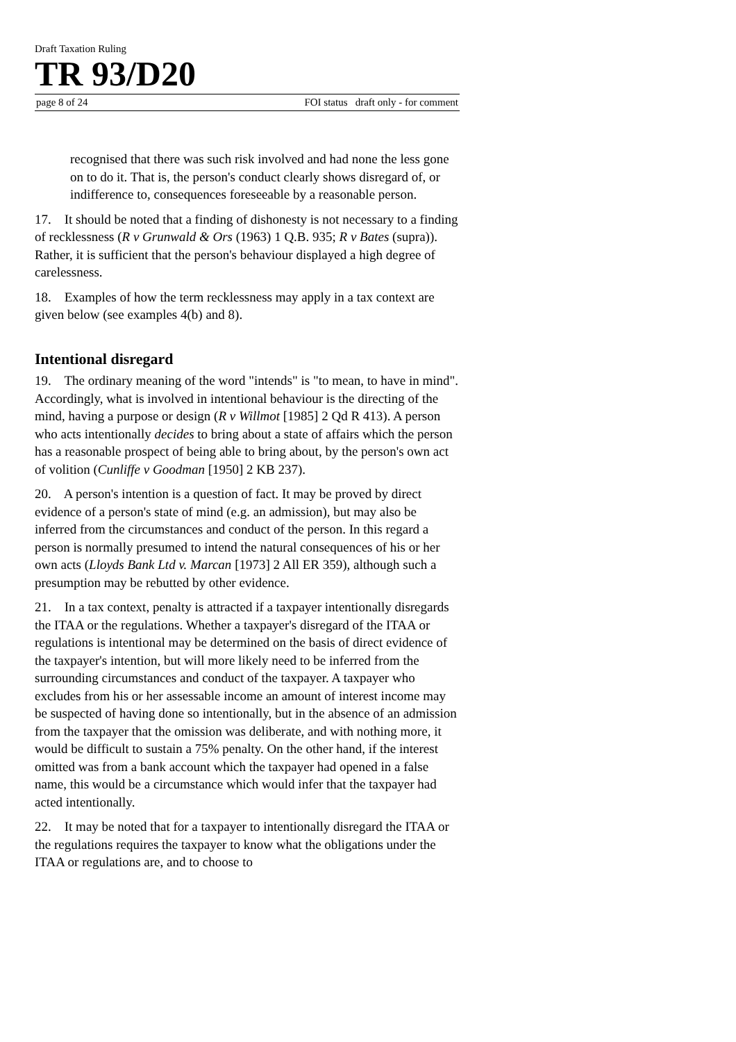Draft Taxation Ruling
TR 93/D20
page 8 of 24 FOI status draft only - for comment
recognised that there was such risk involved and had none the less gone on to do it. That is, the person's conduct clearly shows disregard of, or indifference to, consequences foreseeable by a reasonable person.
17. It should be noted that a finding of dishonesty is not necessary to a finding of recklessness (R v Grunwald & Ors (1963) 1 Q.B. 935; R v Bates (supra)). Rather, it is sufficient that the person's behaviour displayed a high degree of carelessness.
18. Examples of how the term recklessness may apply in a tax context are given below (see examples 4(b) and 8).
Intentional disregard
19. The ordinary meaning of the word "intends" is "to mean, to have in mind". Accordingly, what is involved in intentional behaviour is the directing of the mind, having a purpose or design (R v Willmot [1985] 2 Qd R 413). A person who acts intentionally decides to bring about a state of affairs which the person has a reasonable prospect of being able to bring about, by the person's own act of volition (Cunliffe v Goodman [1950] 2 KB 237).
20. A person's intention is a question of fact. It may be proved by direct evidence of a person's state of mind (e.g. an admission), but may also be inferred from the circumstances and conduct of the person. In this regard a person is normally presumed to intend the natural consequences of his or her own acts (Lloyds Bank Ltd v. Marcan [1973] 2 All ER 359), although such a presumption may be rebutted by other evidence.
21. In a tax context, penalty is attracted if a taxpayer intentionally disregards the ITAA or the regulations. Whether a taxpayer's disregard of the ITAA or regulations is intentional may be determined on the basis of direct evidence of the taxpayer's intention, but will more likely need to be inferred from the surrounding circumstances and conduct of the taxpayer. A taxpayer who excludes from his or her assessable income an amount of interest income may be suspected of having done so intentionally, but in the absence of an admission from the taxpayer that the omission was deliberate, and with nothing more, it would be difficult to sustain a 75% penalty. On the other hand, if the interest omitted was from a bank account which the taxpayer had opened in a false name, this would be a circumstance which would infer that the taxpayer had acted intentionally.
22. It may be noted that for a taxpayer to intentionally disregard the ITAA or the regulations requires the taxpayer to know what the obligations under the ITAA or regulations are, and to choose to